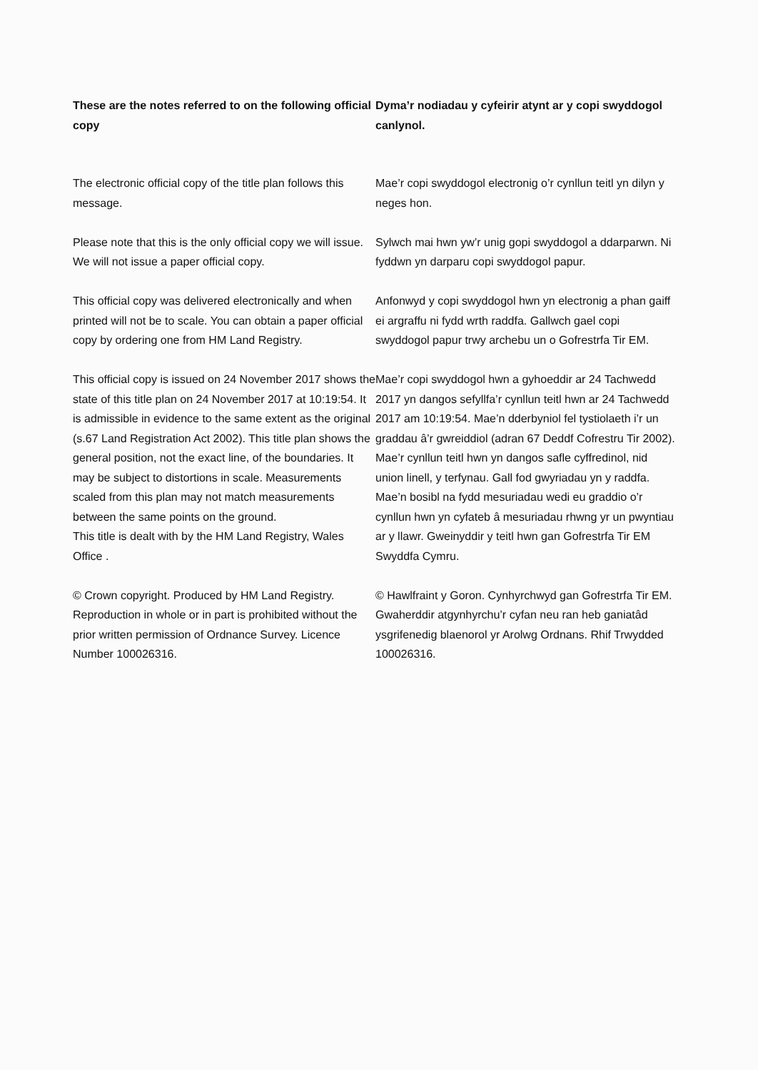These are the notes referred to on the following official copy
Dyma’r nodiadau y cyfeirir atynt ar y copi swyddogol canlynol.
The electronic official copy of the title plan follows this message.
Please note that this is the only official copy we will issue. We will not issue a paper official copy.
This official copy was delivered electronically and when printed will not be to scale. You can obtain a paper official copy by ordering one from HM Land Registry.
This official copy is issued on 24 November 2017 shows the state of this title plan on 24 November 2017 at 10:19:54. It is admissible in evidence to the same extent as the original (s.67 Land Registration Act 2002). This title plan shows the general position, not the exact line, of the boundaries. It may be subject to distortions in scale. Measurements scaled from this plan may not match measurements between the same points on the ground.
This title is dealt with by the HM Land Registry, Wales Office .
© Crown copyright. Produced by HM Land Registry. Reproduction in whole or in part is prohibited without the prior written permission of Ordnance Survey. Licence Number 100026316.
Mae’r copi swyddogol electronig o’r cynllun teitl yn dilyn y neges hon.
Sylwch mai hwn yw’r unig gopi swyddogol a ddarparwn. Ni fyddwn yn darparu copi swyddogol papur.
Anfonwyd y copi swyddogol hwn yn electronig a phan gaiff ei argraffu ni fydd wrth raddfa. Gallwch gael copi swyddogol papur trwy archebu un o Gofrestrfa Tir EM.
Mae’r copi swyddogol hwn a gyhoeddir ar 24 Tachwedd 2017 yn dangos sefyllfa’r cynllun teitl hwn ar 24 Tachwedd 2017 am 10:19:54. Mae’n dderbyniol fel tystiolaeth i’r un graddau â’r gwreiddiol (adran 67 Deddf Cofrestru Tir 2002). Mae’r cynllun teitl hwn yn dangos safle cyffredinol, nid union linell, y terfynau. Gall fod gwyriadau yn y raddfa. Mae’n bosibl na fydd mesuriadau wedi eu graddio o’r cynllun hwn yn cyfateb â mesuriadau rhwng yr un pwyntiau ar y llawr. Gweinyddir y teitl hwn gan Gofrestrfa Tir EM Swyddfa Cymru.
© Hawlfraint y Goron. Cynhyrchwyd gan Gofrestrfa Tir EM. Gwaherddir atgynhyrchu’r cyfan neu ran heb ganiatâd ysgrifenedig blaenorol yr Arolwg Ordnans. Rhif Trwydded 100026316.